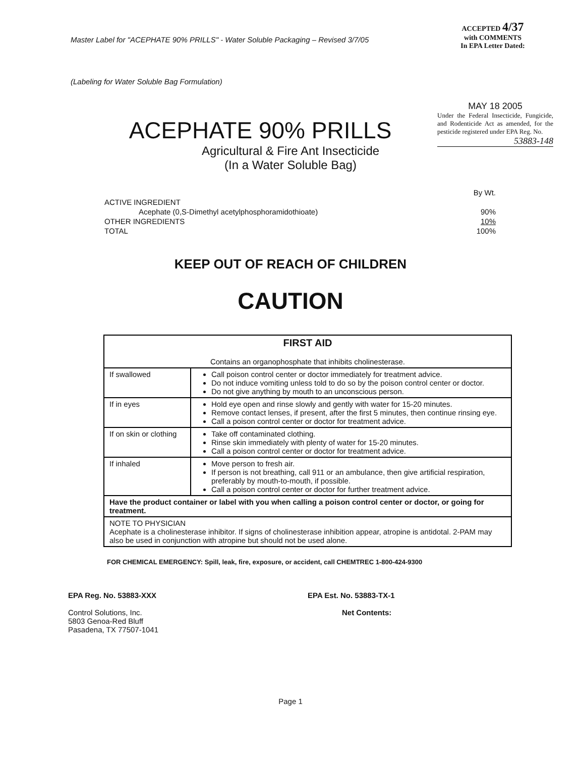Master Label for "ACEPHATE 90% PRILLS" - Water Soluble Packaging – Revised 3/7/05
(Labeling for Water Soluble Bag Formulation)
ACCEPTED 4/37
with COMMENTS
In EPA Letter Dated:
MAY 18 2005
Under the Federal Insecticide, Fungicide, and Rodenticide Act as amended, for the pesticide registered under EPA Reg. No.
53883-148
ACEPHATE 90% PRILLS
Agricultural & Fire Ant Insecticide
(In a Water Soluble Bag)
| | By Wt. |
| ACTIVE INGREDIENT | |
| Acephate (0,S-Dimethyl acetylphosphoramidothioate) | 90% |
| OTHER INGREDIENTS | 10% |
| TOTAL | 100% |
KEEP OUT OF REACH OF CHILDREN
CAUTION
| FIRST AID Contains an organophosphate that inhibits cholinesterase. | |
| If swallowed | Call poison control center or doctor immediately for treatment advice. Do not induce vomiting unless told to do so by the poison control center or doctor. Do not give anything by mouth to an unconscious person. |
| If in eyes | Hold eye open and rinse slowly and gently with water for 15-20 minutes. Remove contact lenses, if present, after the first 5 minutes, then continue rinsing eye. Call a poison control center or doctor for treatment advice. |
| If on skin or clothing | Take off contaminated clothing. Rinse skin immediately with plenty of water for 15-20 minutes. Call a poison control center or doctor for treatment advice. |
| If inhaled | Move person to fresh air. If person is not breathing, call 911 or an ambulance, then give artificial respiration, preferably by mouth-to-mouth, if possible. Call a poison control center or doctor for further treatment advice. |
| Have the product container or label with you when calling a poison control center or doctor, or going for treatment. | |
| NOTE TO PHYSICIAN Acephate is a cholinesterase inhibitor. If signs of cholinesterase inhibition appear, atropine is antidotal. 2-PAM may also be used in conjunction with atropine but should not be used alone. | |
FOR CHEMICAL EMERGENCY: Spill, leak, fire, exposure, or accident, call CHEMTREC 1-800-424-9300
EPA Reg. No. 53883-XXX
Control Solutions, Inc.
5803 Genoa-Red Bluff
Pasadena, TX 77507-1041
EPA Est. No. 53883-TX-1
Net Contents:
Page 1